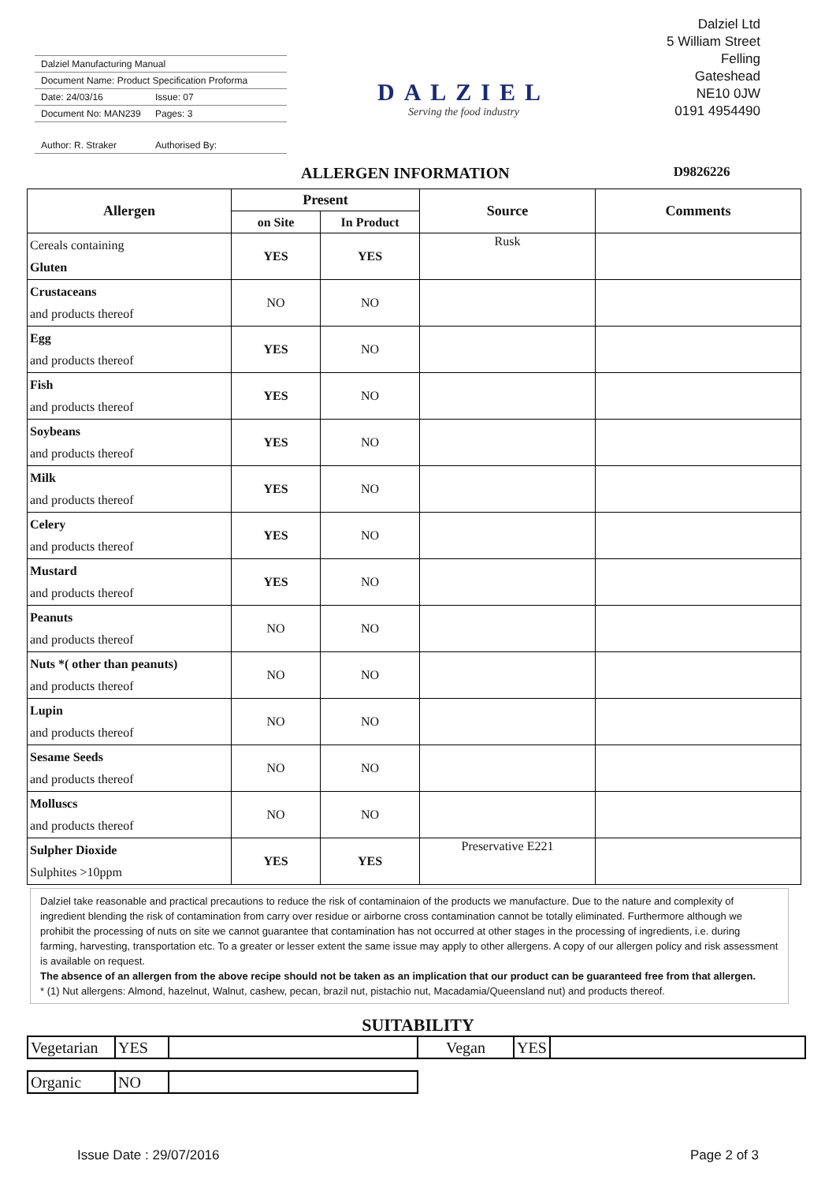Dalziel Manufacturing Manual
Document Name: Product Specification Proforma
Date: 24/03/16 Issue: 07
Document No: MAN239 Pages: 3
Author: R. Straker Authorised By:
DALZIEL
Serving the food industry
Dalziel Ltd
5 William Street
Felling
Gateshead
NE10 0JW
0191 4954490
ALLERGEN INFORMATION D9826226
| Allergen | Present | | Source | Comments |
| --- | --- | --- | --- | --- |
| | on Site | In Product | | |
| Cereals containing Gluten | YES | YES | Rusk | |
| Crustaceans and products thereof | NO | NO | | |
| Egg and products thereof | YES | NO | | |
| Fish and products thereof | YES | NO | | |
| Soybeans and products thereof | YES | NO | | |
| Milk and products thereof | YES | NO | | |
| Celery and products thereof | YES | NO | | |
| Mustard and products thereof | YES | NO | | |
| Peanuts and products thereof | NO | NO | | |
| Nuts *( other than peanuts) and products thereof | NO | NO | | |
| Lupin and products thereof | NO | NO | | |
| Sesame Seeds and products thereof | NO | NO | | |
| Molluscs and products thereof | NO | NO | | |
| Sulpher Dioxide Sulphites >10ppm | YES | YES | Preservative E221 | |
Dalziel take reasonable and practical precautions to reduce the risk of contaminaion of the products we manufacture. Due to the nature and complexity of ingredient blending the risk of contamination from carry over residue or airborne cross contamination cannot be totally eliminated. Furthermore although we prohibit the processing of nuts on site we cannot guarantee that contamination has not occurred at other stages in the processing of ingredients, i.e. during farming, harvesting, transportation etc. To a greater or lesser extent the same issue may apply to other allergens. A copy of our allergen policy and risk assessment is available on request.
The absence of an allergen from the above recipe should not be taken as an implication that our product can be guaranteed free from that allergen.
* (1) Nut allergens: Almond, hazelnut, Walnut, cashew, pecan, brazil nut, pistachio nut, Macadamia/Queensland nut) and products thereof.
SUITABILITY
| Vegetarian | YES | | Vegan | YES | |
| Organic | NO | |
Issue Date : 29/07/2016 Page 2 of 3